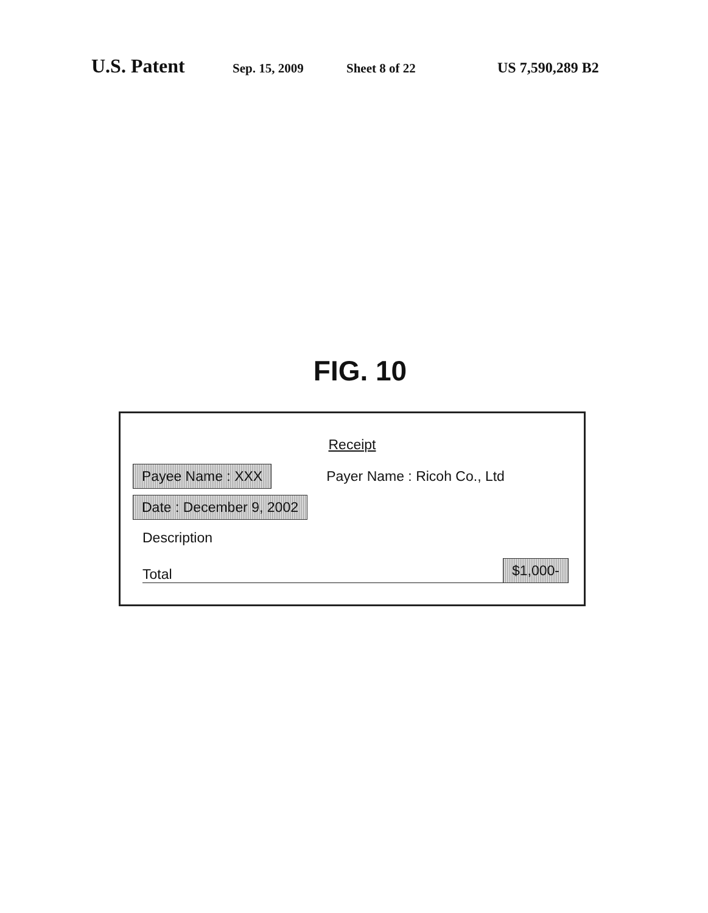U.S. Patent Sep. 15, 2009 Sheet 8 of 22 US 7,590,289 B2
FIG. 10
Receipt
Payee Name : XXX Payer Name : Ricoh Co., Ltd
Date : December 9, 2002
Description
Total $1,000-